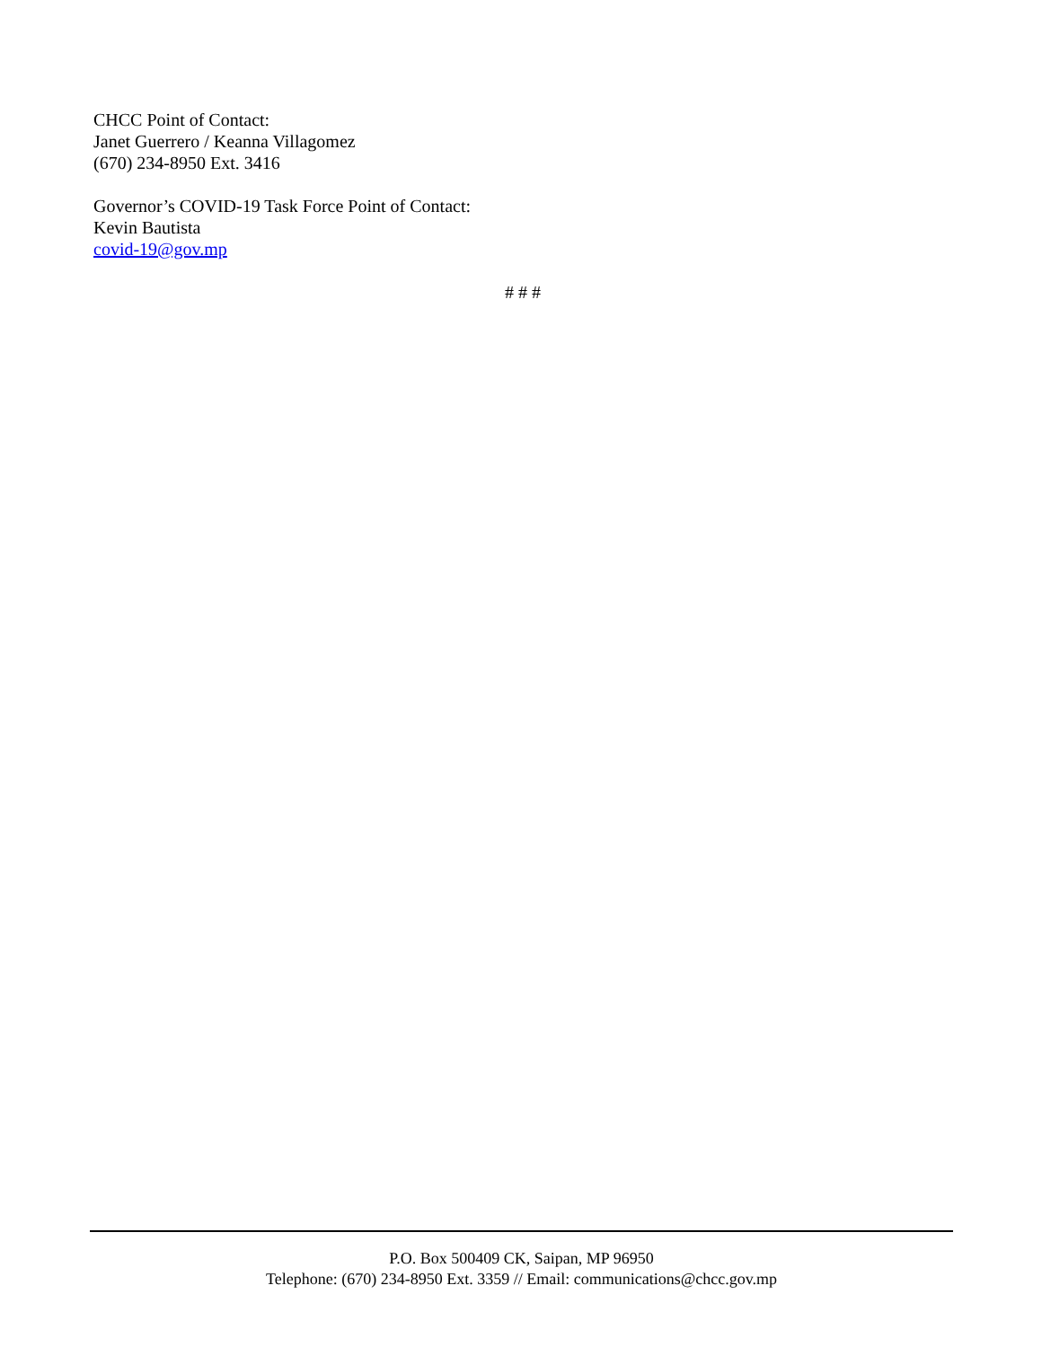CHCC Point of Contact:
Janet Guerrero / Keanna Villagomez
(670) 234-8950 Ext. 3416
Governor’s COVID-19 Task Force Point of Contact:
Kevin Bautista
covid-19@gov.mp
# # #
P.O. Box 500409 CK, Saipan, MP 96950
Telephone: (670) 234-8950 Ext. 3359 // Email: communications@chcc.gov.mp